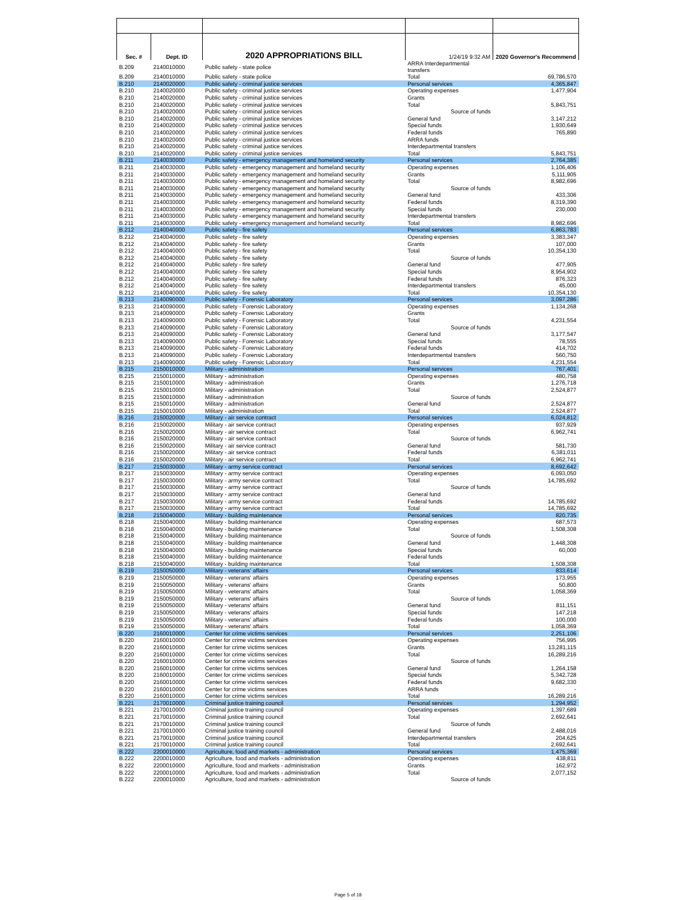| Sec. # | Dept. ID | 2020 APPROPRIATIONS BILL | 1/24/19 9:32 AM | 2020 Governor's Recommend |
| --- | --- | --- | --- | --- |
| B.209 | 2140010000 | Public safety - state police | ARRA Interdepartmental transfers | |
| B.209 | 2140010000 | Public safety - state police | Total | 69,786,570 |
| B.210 | 2140020000 | Public safety - criminal justice services | Personal services | 4,365,847 |
| B.210 | 2140020000 | Public safety - criminal justice services | Operating expenses | 1,477,904 |
| B.210 | 2140020000 | Public safety - criminal justice services | Grants | |
| B.210 | 2140020000 | Public safety - criminal justice services | Total | 5,843,751 |
| B.210 | 2140020000 | Public safety - criminal justice services | Source of funds | |
| B.210 | 2140020000 | Public safety - criminal justice services | General fund | 3,147,212 |
| B.210 | 2140020000 | Public safety - criminal justice services | Special funds | 1,930,649 |
| B.210 | 2140020000 | Public safety - criminal justice services | Federal funds | 765,890 |
| B.210 | 2140020000 | Public safety - criminal justice services | ARRA funds | |
| B.210 | 2140020000 | Public safety - criminal justice services | Interdepartmental transfers | |
| B.210 | 2140020000 | Public safety - criminal justice services | Total | 5,843,751 |
| B.211 | 2140030000 | Public safety - emergency management and homeland security | Personal services | 2,764,385 |
| B.211 | 2140030000 | Public safety - emergency management and homeland security | Operating expenses | 1,106,406 |
| B.211 | 2140030000 | Public safety - emergency management and homeland security | Grants | 5,111,905 |
| B.211 | 2140030000 | Public safety - emergency management and homeland security | Total | 8,982,696 |
| B.211 | 2140030000 | Public safety - emergency management and homeland security | Source of funds | |
| B.211 | 2140030000 | Public safety - emergency management and homeland security | General fund | 433,306 |
| B.211 | 2140030000 | Public safety - emergency management and homeland security | Federal funds | 8,319,390 |
| B.211 | 2140030000 | Public safety - emergency management and homeland security | Special funds | 230,000 |
| B.211 | 2140030000 | Public safety - emergency management and homeland security | Interdepartmental transfers | |
| B.211 | 2140030000 | Public safety - emergency management and homeland security | Total | 8,982,696 |
| B.212 | 2140040000 | Public safety - fire safety | Personal services | 6,863,783 |
| B.212 | 2140040000 | Public safety - fire safety | Operating expenses | 3,383,347 |
| B.212 | 2140040000 | Public safety - fire safety | Grants | 107,000 |
| B.212 | 2140040000 | Public safety - fire safety | Total | 10,354,130 |
| B.212 | 2140040000 | Public safety - fire safety | Source of funds | |
| B.212 | 2140040000 | Public safety - fire safety | General fund | 477,905 |
| B.212 | 2140040000 | Public safety - fire safety | Special funds | 8,954,902 |
| B.212 | 2140040000 | Public safety - fire safety | Federal funds | 876,323 |
| B.212 | 2140040000 | Public safety - fire safety | Interdepartmental transfers | 45,000 |
| B.212 | 2140040000 | Public safety - fire safety | Total | 10,354,130 |
| B.213 | 2140090000 | Public safety - Forensic Laboratory | Personal services | 3,097,286 |
| B.213 | 2140090000 | Public safety - Forensic Laboratory | Operating expenses | 1,134,268 |
| B.213 | 2140090000 | Public safety - Forensic Laboratory | Grants | |
| B.213 | 2140090000 | Public safety - Forensic Laboratory | Total | 4,231,554 |
| B.213 | 2140090000 | Public safety - Forensic Laboratory | Source of funds | |
| B.213 | 2140090000 | Public safety - Forensic Laboratory | General fund | 3,177,547 |
| B.213 | 2140090000 | Public safety - Forensic Laboratory | Special funds | 78,555 |
| B.213 | 2140090000 | Public safety - Forensic Laboratory | Federal funds | 414,702 |
| B.213 | 2140090000 | Public safety - Forensic Laboratory | Interdepartmental transfers | 560,750 |
| B.213 | 2140090000 | Public safety - Forensic Laboratory | Total | 4,231,554 |
| B.215 | 2150010000 | Military - administration | Personal services | 767,401 |
| B.215 | 2150010000 | Military - administration | Operating expenses | 480,758 |
| B.215 | 2150010000 | Military - administration | Grants | 1,276,718 |
| B.215 | 2150010000 | Military - administration | Total | 2,524,877 |
| B.215 | 2150010000 | Military - administration | Source of funds | |
| B.215 | 2150010000 | Military - administration | General fund | 2,524,877 |
| B.215 | 2150010000 | Military - administration | Total | 2,524,877 |
| B.216 | 2150020000 | Military - air service contract | Personal services | 6,024,812 |
| B.216 | 2150020000 | Military - air service contract | Operating expenses | 937,929 |
| B.216 | 2150020000 | Military - air service contract | Total | 6,962,741 |
| B.216 | 2150020000 | Military - air service contract | Source of funds | |
| B.216 | 2150020000 | Military - air service contract | General fund | 581,730 |
| B.216 | 2150020000 | Military - air service contract | Federal funds | 6,381,011 |
| B.216 | 2150020000 | Military - air service contract | Total | 6,962,741 |
| B.217 | 2150030000 | Military - army service contract | Personal services | 8,692,642 |
| B.217 | 2150030000 | Military - army service contract | Operating expenses | 6,093,050 |
| B.217 | 2150030000 | Military - army service contract | Total | 14,785,692 |
| B.217 | 2150030000 | Military - army service contract | Source of funds | |
| B.217 | 2150030000 | Military - army service contract | General fund | |
| B.217 | 2150030000 | Military - army service contract | Federal funds | 14,785,692 |
| B.217 | 2150030000 | Military - army service contract | Total | 14,785,692 |
| B.218 | 2150040000 | Military - building maintenance | Personal services | 820,735 |
| B.218 | 2150040000 | Military - building maintenance | Operating expenses | 687,573 |
| B.218 | 2150040000 | Military - building maintenance | Total | 1,508,308 |
| B.218 | 2150040000 | Military - building maintenance | Source of funds | |
| B.218 | 2150040000 | Military - building maintenance | General fund | 1,448,308 |
| B.218 | 2150040000 | Military - building maintenance | Special funds | 60,000 |
| B.218 | 2150040000 | Military - building maintenance | Federal funds | |
| B.218 | 2150040000 | Military - building maintenance | Total | 1,508,308 |
| B.219 | 2150050000 | Military - veterans' affairs | Personal services | 833,614 |
| B.219 | 2150050000 | Military - veterans' affairs | Operating expenses | 173,955 |
| B.219 | 2150050000 | Military - veterans' affairs | Grants | 50,800 |
| B.219 | 2150050000 | Military - veterans' affairs | Total | 1,058,369 |
| B.219 | 2150050000 | Military - veterans' affairs | Source of funds | |
| B.219 | 2150050000 | Military - veterans' affairs | General fund | 811,151 |
| B.219 | 2150050000 | Military - veterans' affairs | Special funds | 147,218 |
| B.219 | 2150050000 | Military - veterans' affairs | Federal funds | 100,000 |
| B.219 | 2150050000 | Military - veterans' affairs | Total | 1,058,369 |
| B.220 | 2160010000 | Center for crime victims services | Personal services | 2,251,106 |
| B.220 | 2160010000 | Center for crime victims services | Operating expenses | 756,995 |
| B.220 | 2160010000 | Center for crime victims services | Grants | 13,281,115 |
| B.220 | 2160010000 | Center for crime victims services | Total | 16,289,216 |
| B.220 | 2160010000 | Center for crime victims services | Source of funds | |
| B.220 | 2160010000 | Center for crime victims services | General fund | 1,264,158 |
| B.220 | 2160010000 | Center for crime victims services | Special funds | 5,342,728 |
| B.220 | 2160010000 | Center for crime victims services | Federal funds | 9,682,330 |
| B.220 | 2160010000 | Center for crime victims services | ARRA funds | - |
| B.220 | 2160010000 | Center for crime victims services | Total | 16,289,216 |
| B.221 | 2170010000 | Criminal justice training council | Personal services | 1,294,952 |
| B.221 | 2170010000 | Criminal justice training council | Operating expenses | 1,397,689 |
| B.221 | 2170010000 | Criminal justice training council | Total | 2,692,641 |
| B.221 | 2170010000 | Criminal justice training council | Source of funds | |
| B.221 | 2170010000 | Criminal justice training council | General fund | 2,488,016 |
| B.221 | 2170010000 | Criminal justice training council | Interdepartmental transfers | 204,625 |
| B.221 | 2170010000 | Criminal justice training council | Total | 2,692,641 |
| B.222 | 2200010000 | Agriculture, food and markets - administration | Personal services | 1,475,369 |
| B.222 | 2200010000 | Agriculture, food and markets - administration | Operating expenses | 438,811 |
| B.222 | 2200010000 | Agriculture, food and markets - administration | Grants | 162,972 |
| B.222 | 2200010000 | Agriculture, food and markets - administration | Total | 2,077,152 |
| B.222 | 2200010000 | Agriculture, food and markets - administration | Source of funds | |
Page 5 of 18